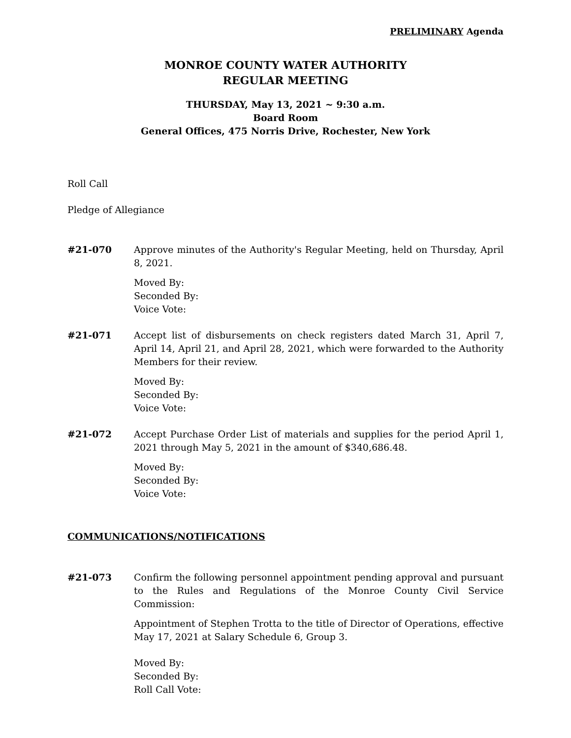PRELIMINARY Agenda
MONROE COUNTY WATER AUTHORITY
REGULAR MEETING
THURSDAY, May 13, 2021 ~ 9:30 a.m.
Board Room
General Offices, 475 Norris Drive, Rochester, New York
Roll Call
Pledge of Allegiance
#21-070 Approve minutes of the Authority's Regular Meeting, held on Thursday, April 8, 2021.
Moved By:
Seconded By:
Voice Vote:
#21-071 Accept list of disbursements on check registers dated March 31, April 7, April 14, April 21, and April 28, 2021, which were forwarded to the Authority Members for their review.
Moved By:
Seconded By:
Voice Vote:
#21-072 Accept Purchase Order List of materials and supplies for the period April 1, 2021 through May 5, 2021 in the amount of $340,686.48.
Moved By:
Seconded By:
Voice Vote:
COMMUNICATIONS/NOTIFICATIONS
#21-073 Confirm the following personnel appointment pending approval and pursuant to the Rules and Regulations of the Monroe County Civil Service Commission:
Appointment of Stephen Trotta to the title of Director of Operations, effective May 17, 2021 at Salary Schedule 6, Group 3.
Moved By:
Seconded By:
Roll Call Vote: